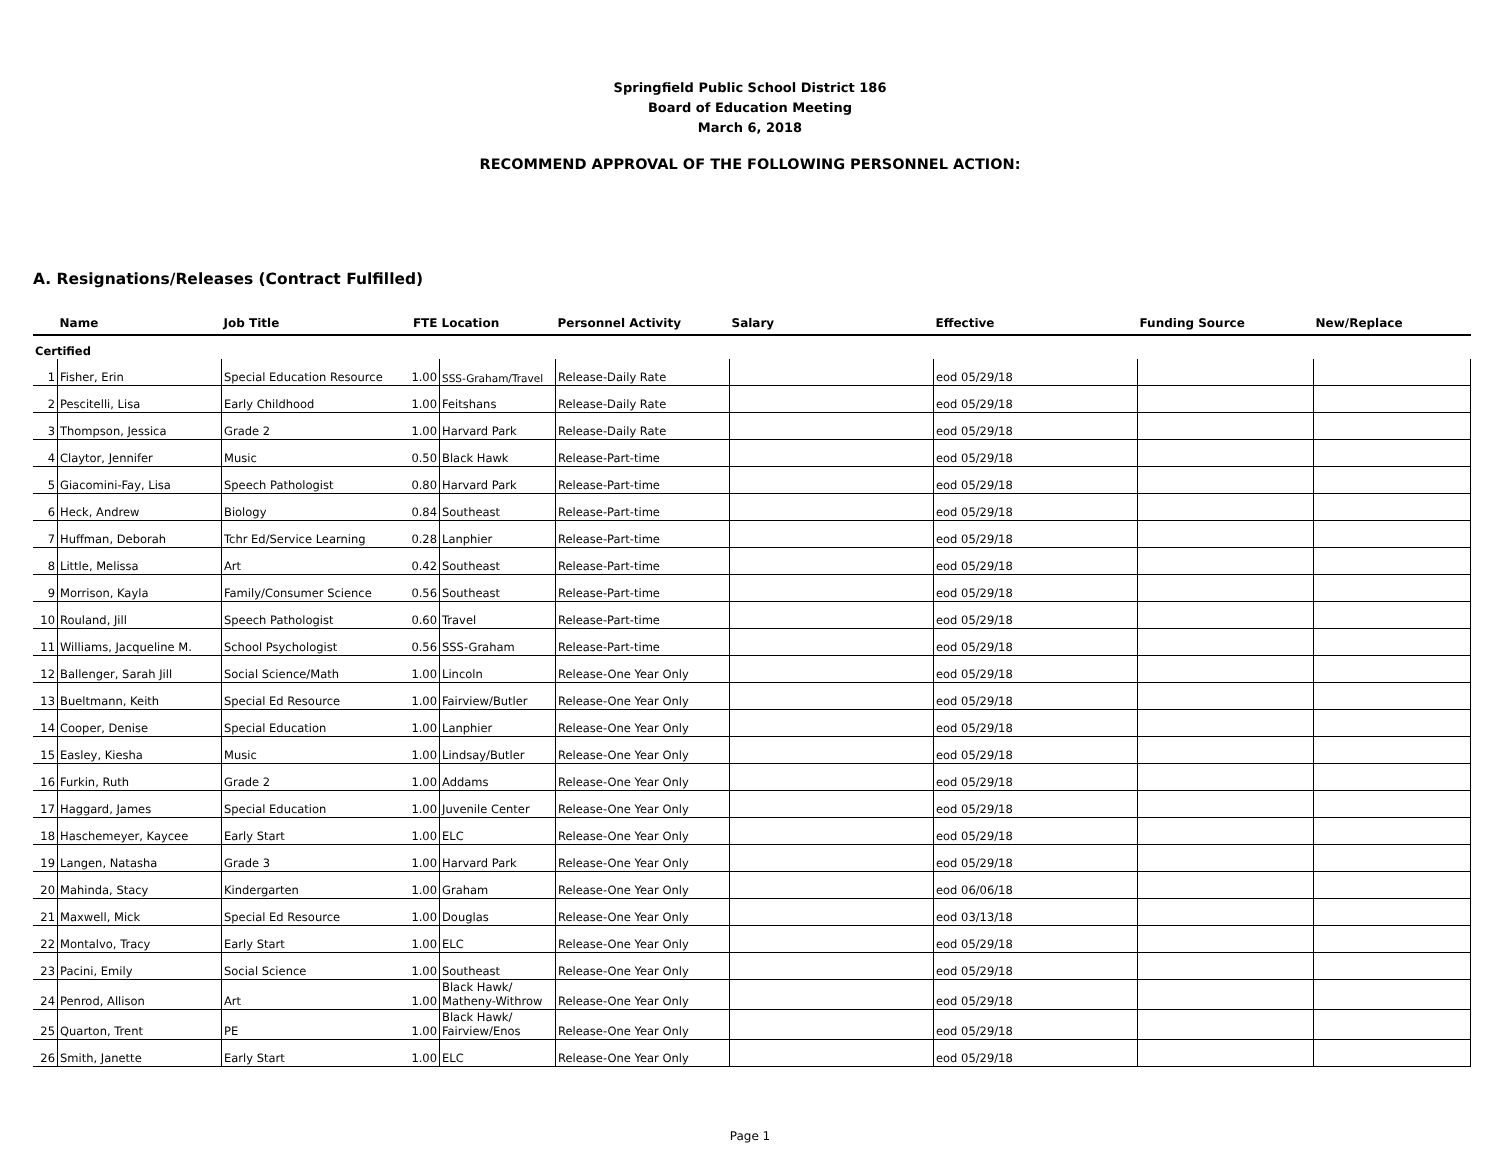Springfield Public School District 186
Board of Education Meeting
March 6, 2018
RECOMMEND APPROVAL OF THE FOLLOWING PERSONNEL ACTION:
A. Resignations/Releases (Contract Fulfilled)
| | Name | Job Title | FTE | Location | Personnel Activity | Salary | Effective | Funding Source | New/Replace |
| --- | --- | --- | --- | --- | --- | --- | --- | --- | --- |
| Certified | | | | | | | | | |
| 1 | Fisher, Erin | Special Education Resource | 1.00 | SSS-Graham/Travel | Release-Daily Rate | | eod 05/29/18 | | |
| 2 | Pescitelli, Lisa | Early Childhood | 1.00 | Feitshans | Release-Daily Rate | | eod 05/29/18 | | |
| 3 | Thompson, Jessica | Grade 2 | 1.00 | Harvard Park | Release-Daily Rate | | eod 05/29/18 | | |
| 4 | Claytor, Jennifer | Music | 0.50 | Black Hawk | Release-Part-time | | eod 05/29/18 | | |
| 5 | Giacomini-Fay, Lisa | Speech Pathologist | 0.80 | Harvard Park | Release-Part-time | | eod 05/29/18 | | |
| 6 | Heck, Andrew | Biology | 0.84 | Southeast | Release-Part-time | | eod 05/29/18 | | |
| 7 | Huffman, Deborah | Tchr Ed/Service Learning | 0.28 | Lanphier | Release-Part-time | | eod 05/29/18 | | |
| 8 | Little, Melissa | Art | 0.42 | Southeast | Release-Part-time | | eod 05/29/18 | | |
| 9 | Morrison, Kayla | Family/Consumer Science | 0.56 | Southeast | Release-Part-time | | eod 05/29/18 | | |
| 10 | Rouland, Jill | Speech Pathologist | 0.60 | Travel | Release-Part-time | | eod 05/29/18 | | |
| 11 | Williams, Jacqueline M. | School Psychologist | 0.56 | SSS-Graham | Release-Part-time | | eod 05/29/18 | | |
| 12 | Ballenger, Sarah Jill | Social Science/Math | 1.00 | Lincoln | Release-One Year Only | | eod 05/29/18 | | |
| 13 | Bueltmann, Keith | Special Ed Resource | 1.00 | Fairview/Butler | Release-One Year Only | | eod 05/29/18 | | |
| 14 | Cooper, Denise | Special Education | 1.00 | Lanphier | Release-One Year Only | | eod 05/29/18 | | |
| 15 | Easley, Kiesha | Music | 1.00 | Lindsay/Butler | Release-One Year Only | | eod 05/29/18 | | |
| 16 | Furkin, Ruth | Grade 2 | 1.00 | Addams | Release-One Year Only | | eod 05/29/18 | | |
| 17 | Haggard, James | Special Education | 1.00 | Juvenile Center | Release-One Year Only | | eod 05/29/18 | | |
| 18 | Haschemeyer, Kaycee | Early Start | 1.00 | ELC | Release-One Year Only | | eod 05/29/18 | | |
| 19 | Langen, Natasha | Grade 3 | 1.00 | Harvard Park | Release-One Year Only | | eod 05/29/18 | | |
| 20 | Mahinda, Stacy | Kindergarten | 1.00 | Graham | Release-One Year Only | | eod 06/06/18 | | |
| 21 | Maxwell, Mick | Special Ed Resource | 1.00 | Douglas | Release-One Year Only | | eod 03/13/18 | | |
| 22 | Montalvo, Tracy | Early Start | 1.00 | ELC | Release-One Year Only | | eod 05/29/18 | | |
| 23 | Pacini, Emily | Social Science | 1.00 | Southeast | Release-One Year Only | | eod 05/29/18 | | |
| 24 | Penrod, Allison | Art | 1.00 | Black Hawk/ Matheny-Withrow | Release-One Year Only | | eod 05/29/18 | | |
| 25 | Quarton, Trent | PE | 1.00 | Black Hawk/ Fairview/Enos | Release-One Year Only | | eod 05/29/18 | | |
| 26 | Smith, Janette | Early Start | 1.00 | ELC | Release-One Year Only | | eod 05/29/18 | | |
Page 1